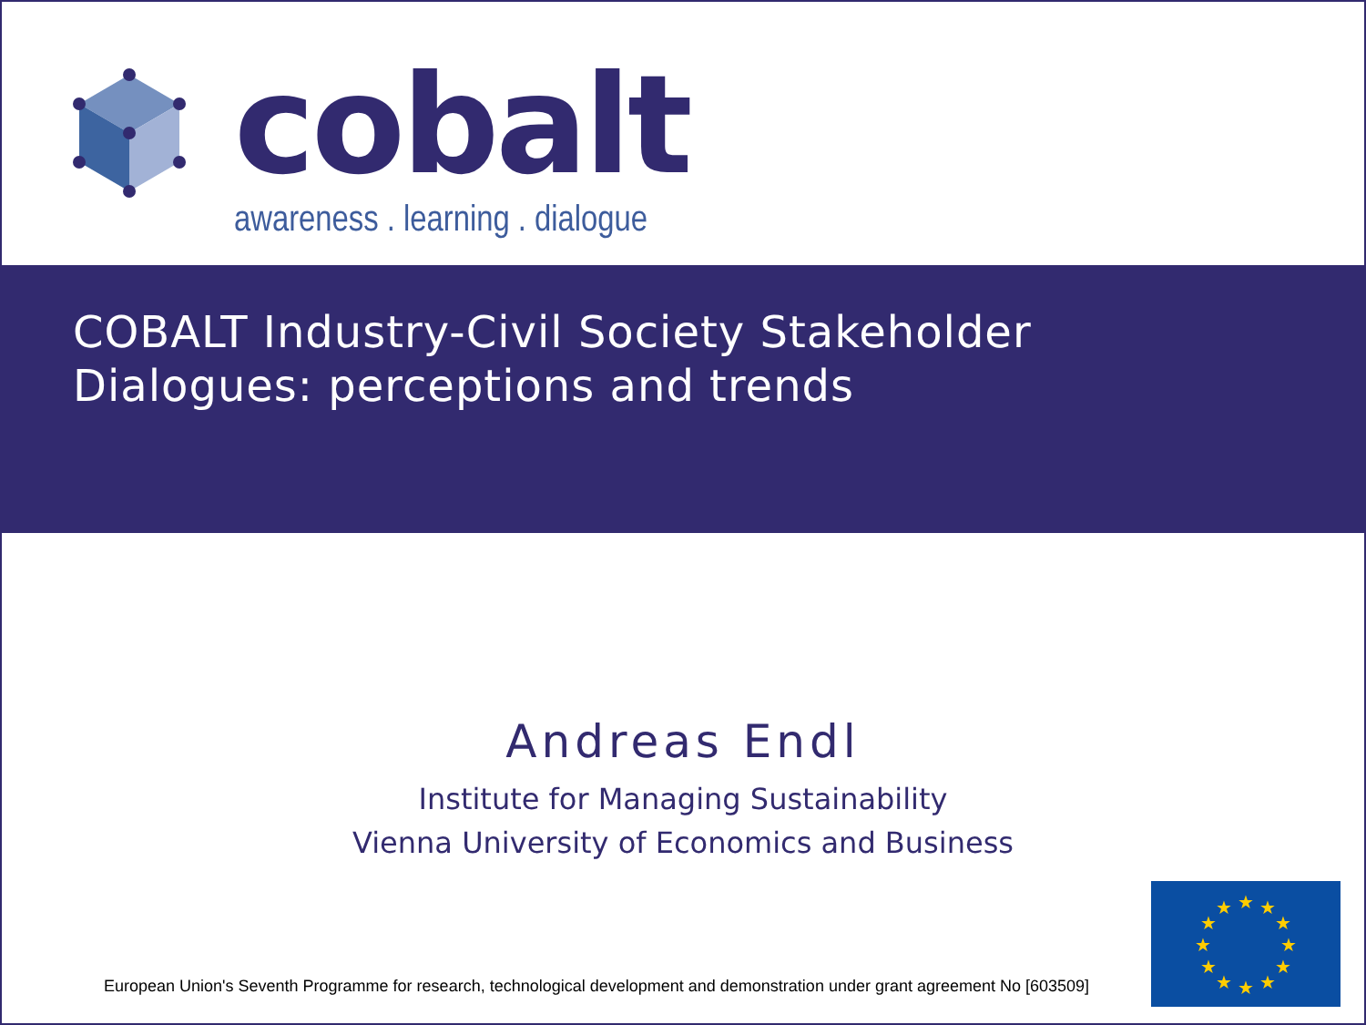cobalt
awareness . learning . dialogue
COBALT Industry-Civil Society Stakeholder
Dialogues: perceptions and trends
Andreas Endl
Institute for Managing Sustainability
Vienna University of Economics and Business
European Union's Seventh Programme for research, technological development and demonstration under grant agreement No [603509]
★
★
★
★
★
★
★
★
★
★
★
★